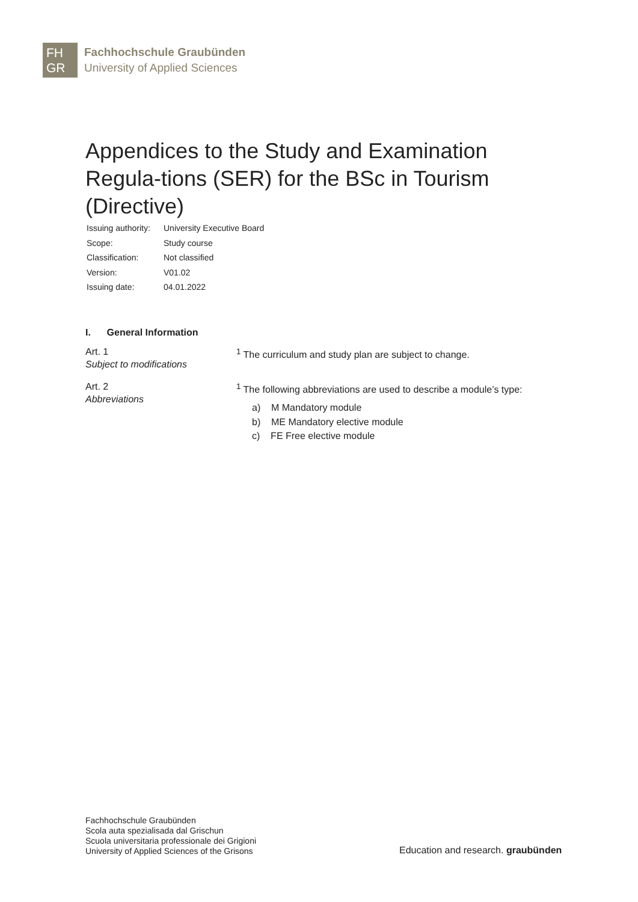FH
GR
Fachhochschule Graubünden
University of Applied Sciences
Appendices to the Study and Examination Regula-tions (SER) for the BSc in Tourism (Directive)
| Issuing authority: | University Executive Board |
| Scope: | Study course |
| Classification: | Not classified |
| Version: | V01.02 |
| Issuing date: | 04.01.2022 |
I. General Information
Art. 1
Subject to modifications
<sup>1</sup> The curriculum and study plan are subject to change.
Art. 2
Abbreviations
<sup>1</sup> The following abbreviations are used to describe a module’s type:
a) M Mandatory module
b) ME Mandatory elective module
c) FE Free elective module
Fachhochschule Graubünden
Scola auta spezialisada dal Grischun
Scuola universitaria professionale dei Grigioni
University of Applied Sciences of the Grisons
Education and research. graubünden